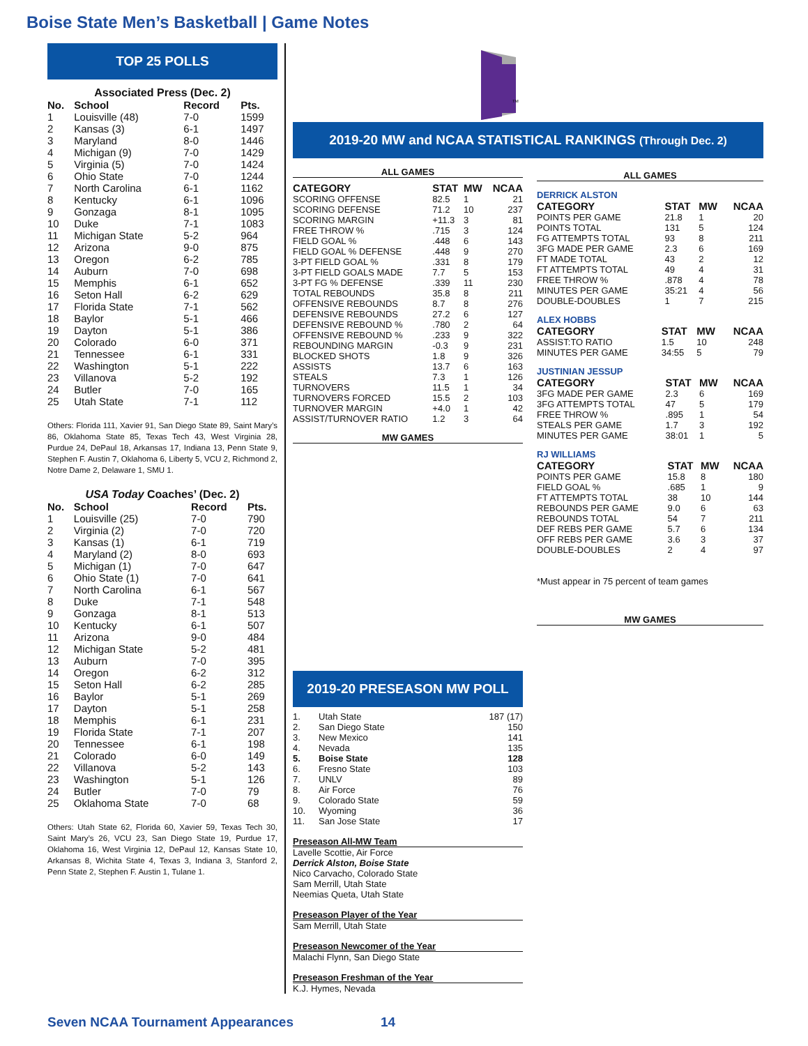Boise State Men’s Basketball | Game Notes
TOP 25 POLLS
Associated Press (Dec. 2)
| No. | School | Record | Pts. |
| --- | --- | --- | --- |
| 1 | Louisville (48) | 7-0 | 1599 |
| 2 | Kansas (3) | 6-1 | 1497 |
| 3 | Maryland | 8-0 | 1446 |
| 4 | Michigan (9) | 7-0 | 1429 |
| 5 | Virginia (5) | 7-0 | 1424 |
| 6 | Ohio State | 7-0 | 1244 |
| 7 | North Carolina | 6-1 | 1162 |
| 8 | Kentucky | 6-1 | 1096 |
| 9 | Gonzaga | 8-1 | 1095 |
| 10 | Duke | 7-1 | 1083 |
| 11 | Michigan State | 5-2 | 964 |
| 12 | Arizona | 9-0 | 875 |
| 13 | Oregon | 6-2 | 785 |
| 14 | Auburn | 7-0 | 698 |
| 15 | Memphis | 6-1 | 652 |
| 16 | Seton Hall | 6-2 | 629 |
| 17 | Florida State | 7-1 | 562 |
| 18 | Baylor | 5-1 | 466 |
| 19 | Dayton | 5-1 | 386 |
| 20 | Colorado | 6-0 | 371 |
| 21 | Tennessee | 6-1 | 331 |
| 22 | Washington | 5-1 | 222 |
| 23 | Villanova | 5-2 | 192 |
| 24 | Butler | 7-0 | 165 |
| 25 | Utah State | 7-1 | 112 |
Others: Florida 111, Xavier 91, San Diego State 89, Saint Mary’s 86, Oklahoma State 85, Texas Tech 43, West Virginia 28, Purdue 24, DePaul 18, Arkansas 17, Indiana 13, Penn State 9, Stephen F. Austin 7, Oklahoma 6, Liberty 5, VCU 2, Richmond 2, Notre Dame 2, Delaware 1, SMU 1.
USA Today Coaches’ (Dec. 2)
| No. | School | Record | Pts. |
| --- | --- | --- | --- |
| 1 | Louisville (25) | 7-0 | 790 |
| 2 | Virginia (2) | 7-0 | 720 |
| 3 | Kansas (1) | 6-1 | 719 |
| 4 | Maryland (2) | 8-0 | 693 |
| 5 | Michigan (1) | 7-0 | 647 |
| 6 | Ohio State (1) | 7-0 | 641 |
| 7 | North Carolina | 6-1 | 567 |
| 8 | Duke | 7-1 | 548 |
| 9 | Gonzaga | 8-1 | 513 |
| 10 | Kentucky | 6-1 | 507 |
| 11 | Arizona | 9-0 | 484 |
| 12 | Michigan State | 5-2 | 481 |
| 13 | Auburn | 7-0 | 395 |
| 14 | Oregon | 6-2 | 312 |
| 15 | Seton Hall | 6-2 | 285 |
| 16 | Baylor | 5-1 | 269 |
| 17 | Dayton | 5-1 | 258 |
| 18 | Memphis | 6-1 | 231 |
| 19 | Florida State | 7-1 | 207 |
| 20 | Tennessee | 6-1 | 198 |
| 21 | Colorado | 6-0 | 149 |
| 22 | Villanova | 5-2 | 143 |
| 23 | Washington | 5-1 | 126 |
| 24 | Butler | 7-0 | 79 |
| 25 | Oklahoma State | 7-0 | 68 |
Others: Utah State 62, Florida 60, Xavier 59, Texas Tech 30, Saint Mary’s 26, VCU 23, San Diego State 19, Purdue 17, Oklahoma 16, West Virginia 12, DePaul 12, Kansas State 10, Arkansas 8, Wichita State 4, Texas 3, Indiana 3, Stanford 2, Penn State 2, Stephen F. Austin 1, Tulane 1.
TM
2019-20 MW and NCAA STATISTICAL RANKINGS (Through Dec. 2)
ALL GAMES
| CATEGORY | STAT | MW | NCAA |
| --- | --- | --- | --- |
| SCORING OFFENSE | 82.5 | 1 | 21 |
| SCORING DEFENSE | 71.2 | 10 | 237 |
| SCORING MARGIN | +11.3 | 3 | 81 |
| FREE THROW % | .715 | 3 | 124 |
| FIELD GOAL % | .448 | 6 | 143 |
| FIELD GOAL % DEFENSE | .448 | 9 | 270 |
| 3-PT FIELD GOAL % | .331 | 8 | 179 |
| 3-PT FIELD GOALS MADE | 7.7 | 5 | 153 |
| 3-PT FG % DEFENSE | .339 | 11 | 230 |
| TOTAL REBOUNDS | 35.8 | 8 | 211 |
| OFFENSIVE REBOUNDS | 8.7 | 8 | 276 |
| DEFENSIVE REBOUNDS | 27.2 | 6 | 127 |
| DEFENSIVE REBOUND % | .780 | 2 | 64 |
| OFFENSIVE REBOUND % | .233 | 9 | 322 |
| REBOUNDING MARGIN | -0.3 | 9 | 231 |
| BLOCKED SHOTS | 1.8 | 9 | 326 |
| ASSISTS | 13.7 | 6 | 163 |
| STEALS | 7.3 | 1 | 126 |
| TURNOVERS | 11.5 | 1 | 34 |
| TURNOVERS FORCED | 15.5 | 2 | 103 |
| TURNOVER MARGIN | +4.0 | 1 | 42 |
| ASSIST/TURNOVER RATIO | 1.2 | 3 | 64 |
MW GAMES
2019-20 PRESEASON MW POLL
| 1. | Utah State | 187 (17) |
| 2. | San Diego State | 150 |
| 3. | New Mexico | 141 |
| 4. | Nevada | 135 |
| 5. | Boise State | 128 |
| 6. | Fresno State | 103 |
| 7. | UNLV | 89 |
| 8. | Air Force | 76 |
| 9. | Colorado State | 59 |
| 10. | Wyoming | 36 |
| 11. | San Jose State | 17 |
Preseason All-MW Team
Lavelle Scottie, Air Force
Derrick Alston, Boise State
Nico Carvacho, Colorado State
Sam Merrill, Utah State
Neemias Queta, Utah State
Preseason Player of the Year
Sam Merrill, Utah State
Preseason Newcomer of the Year
Malachi Flynn, San Diego State
Preseason Freshman of the Year
K.J. Hymes, Nevada
ALL GAMES
DERRICK ALSTON
| CATEGORY | STAT | MW | NCAA |
| --- | --- | --- | --- |
| POINTS PER GAME | 21.8 | 1 | 20 |
| POINTS TOTAL | 131 | 5 | 124 |
| FG ATTEMPTS TOTAL | 93 | 8 | 211 |
| 3FG MADE PER GAME | 2.3 | 6 | 169 |
| FT MADE TOTAL | 43 | 2 | 12 |
| FT ATTEMPTS TOTAL | 49 | 4 | 31 |
| FREE THROW % | .878 | 4 | 78 |
| MINUTES PER GAME | 35:21 | 4 | 56 |
| DOUBLE-DOUBLES | 1 | 7 | 215 |
ALEX HOBBS
| CATEGORY | STAT | MW | NCAA |
| --- | --- | --- | --- |
| ASSIST:TO RATIO | 1.5 | 10 | 248 |
| MINUTES PER GAME | 34:55 | 5 | 79 |
JUSTINIAN JESSUP
| CATEGORY | STAT | MW | NCAA |
| --- | --- | --- | --- |
| 3FG MADE PER GAME | 2.3 | 6 | 169 |
| 3FG ATTEMPTS TOTAL | 47 | 5 | 179 |
| FREE THROW % | .895 | 1 | 54 |
| STEALS PER GAME | 1.7 | 3 | 192 |
| MINUTES PER GAME | 38:01 | 1 | 5 |
RJ WILLIAMS
| CATEGORY | STAT | MW | NCAA |
| --- | --- | --- | --- |
| POINTS PER GAME | 15.8 | 8 | 180 |
| FIELD GOAL % | .685 | 1 | 9 |
| FT ATTEMPTS TOTAL | 38 | 10 | 144 |
| REBOUNDS PER GAME | 9.0 | 6 | 63 |
| REBOUNDS TOTAL | 54 | 7 | 211 |
| DEF REBS PER GAME | 5.7 | 6 | 134 |
| OFF REBS PER GAME | 3.6 | 3 | 37 |
| DOUBLE-DOUBLES | 2 | 4 | 97 |
*Must appear in 75 percent of team games
MW GAMES
Seven NCAA Tournament Appearances 14